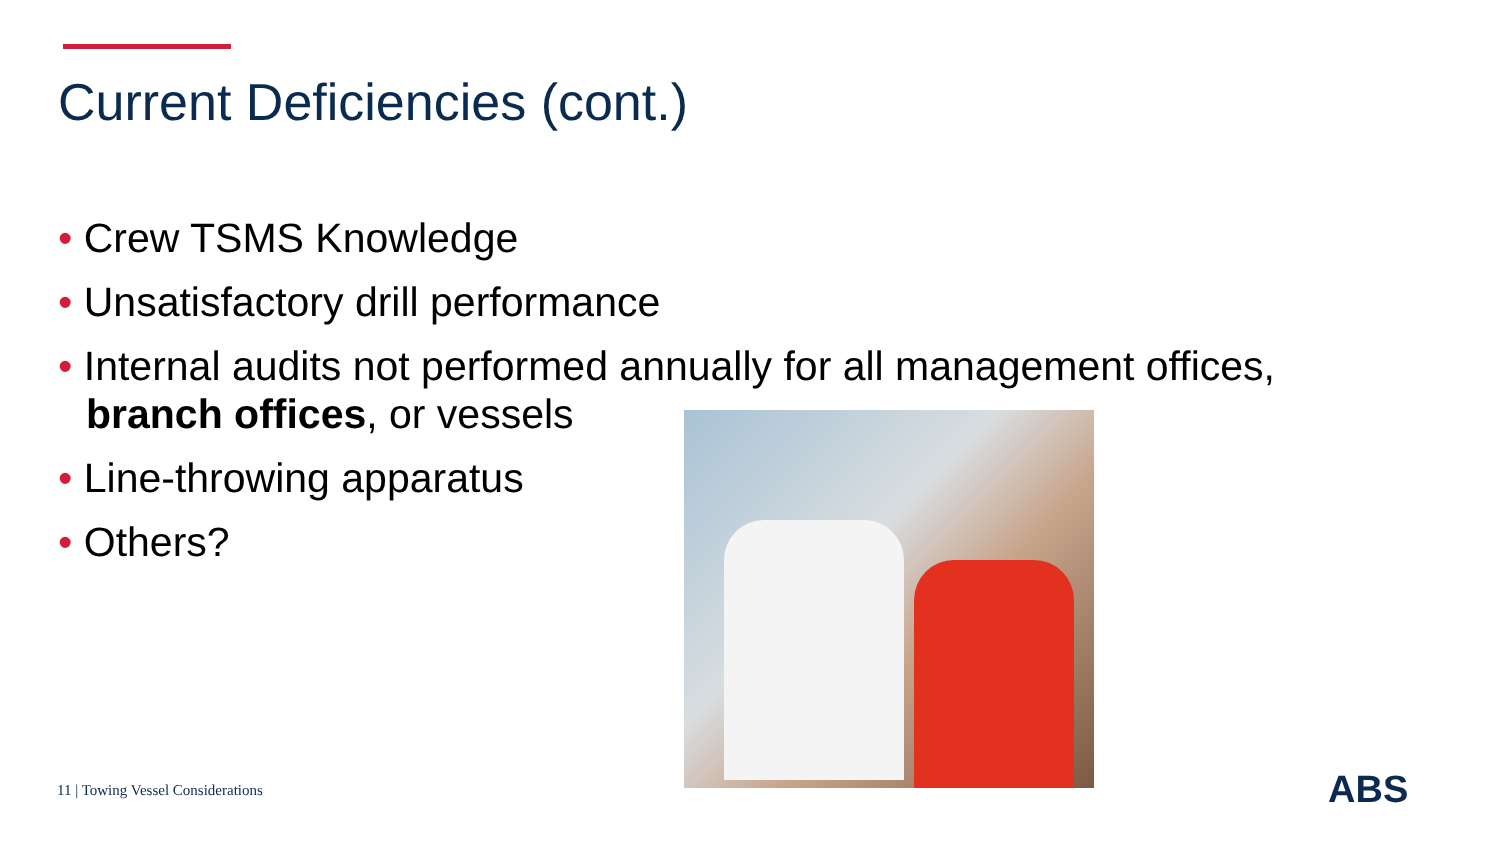Current Deficiencies (cont.)
• Crew TSMS Knowledge
• Unsatisfactory drill performance
• Internal audits not performed annually for all management offices, branch offices, or vessels
• Line-throwing apparatus
• Others?
11 | Towing Vessel Considerations
ABS